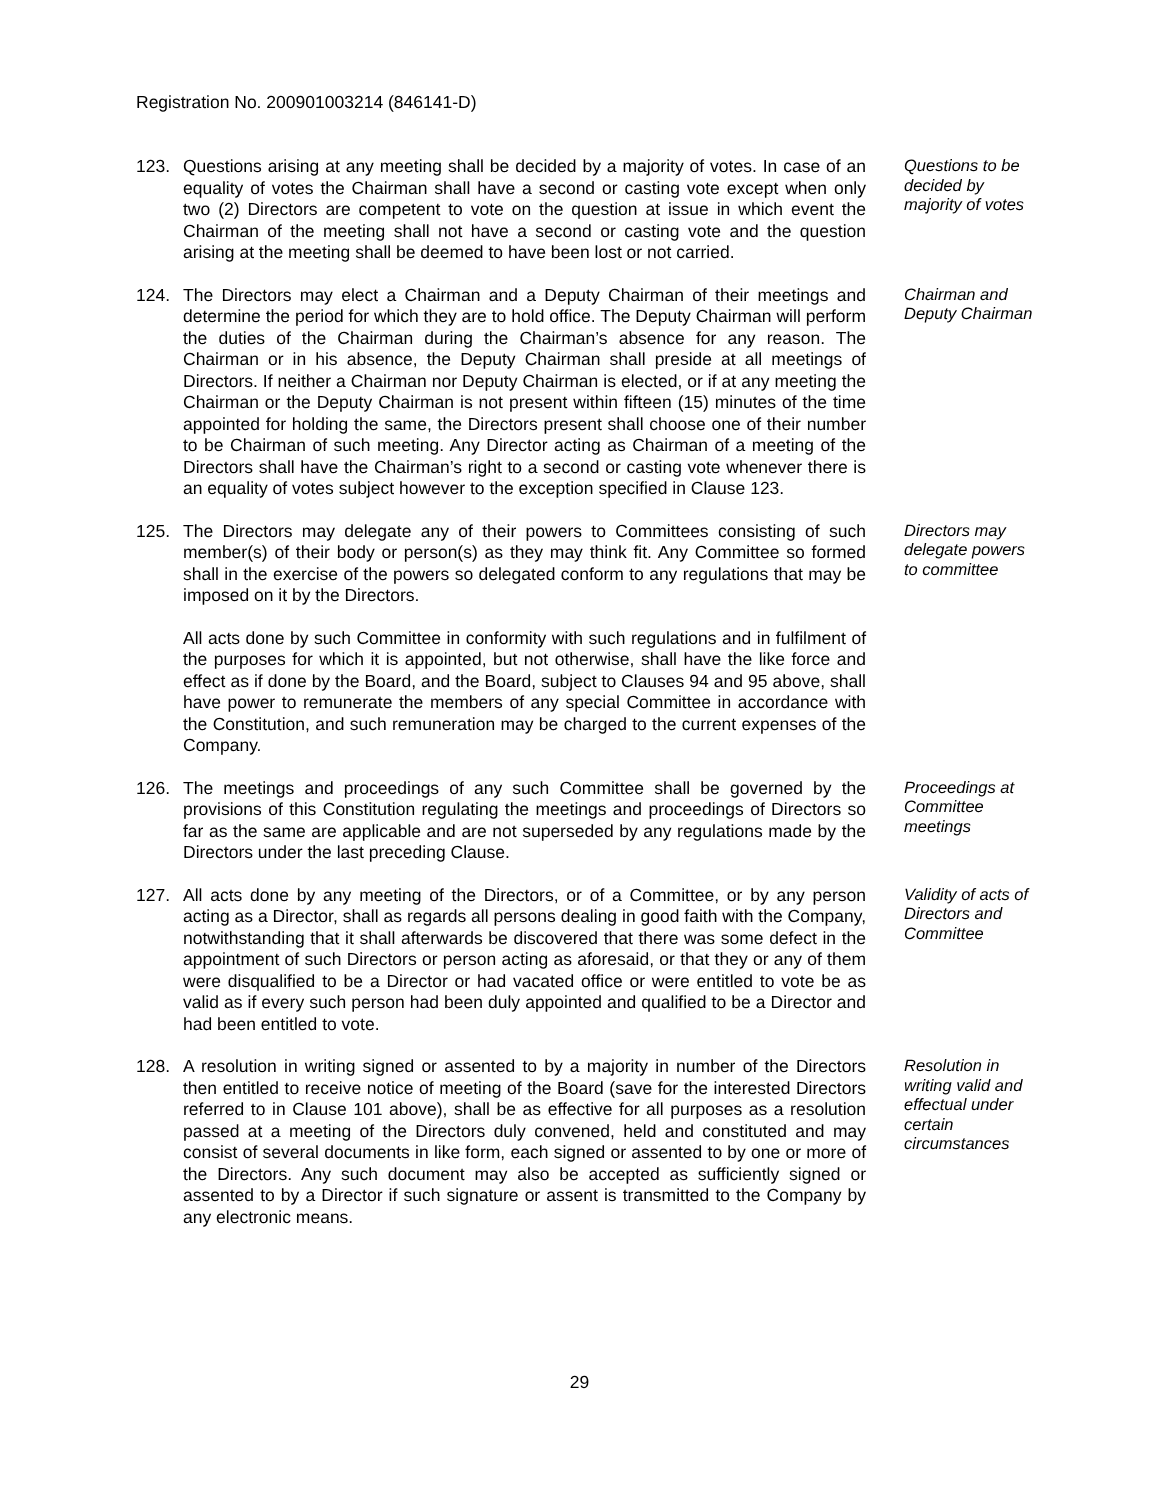Registration No. 200901003214 (846141-D)
123. Questions arising at any meeting shall be decided by a majority of votes. In case of an equality of votes the Chairman shall have a second or casting vote except when only two (2) Directors are competent to vote on the question at issue in which event the Chairman of the meeting shall not have a second or casting vote and the question arising at the meeting shall be deemed to have been lost or not carried.
Questions to be decided by majority of votes
124. The Directors may elect a Chairman and a Deputy Chairman of their meetings and determine the period for which they are to hold office. The Deputy Chairman will perform the duties of the Chairman during the Chairman’s absence for any reason. The Chairman or in his absence, the Deputy Chairman shall preside at all meetings of Directors. If neither a Chairman nor Deputy Chairman is elected, or if at any meeting the Chairman or the Deputy Chairman is not present within fifteen (15) minutes of the time appointed for holding the same, the Directors present shall choose one of their number to be Chairman of such meeting. Any Director acting as Chairman of a meeting of the Directors shall have the Chairman’s right to a second or casting vote whenever there is an equality of votes subject however to the exception specified in Clause 123.
Chairman and Deputy Chairman
125. The Directors may delegate any of their powers to Committees consisting of such member(s) of their body or person(s) as they may think fit. Any Committee so formed shall in the exercise of the powers so delegated conform to any regulations that may be imposed on it by the Directors.
All acts done by such Committee in conformity with such regulations and in fulfilment of the purposes for which it is appointed, but not otherwise, shall have the like force and effect as if done by the Board, and the Board, subject to Clauses 94 and 95 above, shall have power to remunerate the members of any special Committee in accordance with the Constitution, and such remuneration may be charged to the current expenses of the Company.
Directors may delegate powers to committee
126. The meetings and proceedings of any such Committee shall be governed by the provisions of this Constitution regulating the meetings and proceedings of Directors so far as the same are applicable and are not superseded by any regulations made by the Directors under the last preceding Clause.
Proceedings at Committee meetings
127. All acts done by any meeting of the Directors, or of a Committee, or by any person acting as a Director, shall as regards all persons dealing in good faith with the Company, notwithstanding that it shall afterwards be discovered that there was some defect in the appointment of such Directors or person acting as aforesaid, or that they or any of them were disqualified to be a Director or had vacated office or were entitled to vote be as valid as if every such person had been duly appointed and qualified to be a Director and had been entitled to vote.
Validity of acts of Directors and Committee
128. A resolution in writing signed or assented to by a majority in number of the Directors then entitled to receive notice of meeting of the Board (save for the interested Directors referred to in Clause 101 above), shall be as effective for all purposes as a resolution passed at a meeting of the Directors duly convened, held and constituted and may consist of several documents in like form, each signed or assented to by one or more of the Directors. Any such document may also be accepted as sufficiently signed or assented to by a Director if such signature or assent is transmitted to the Company by any electronic means.
Resolution in writing valid and effectual under certain circumstances
29